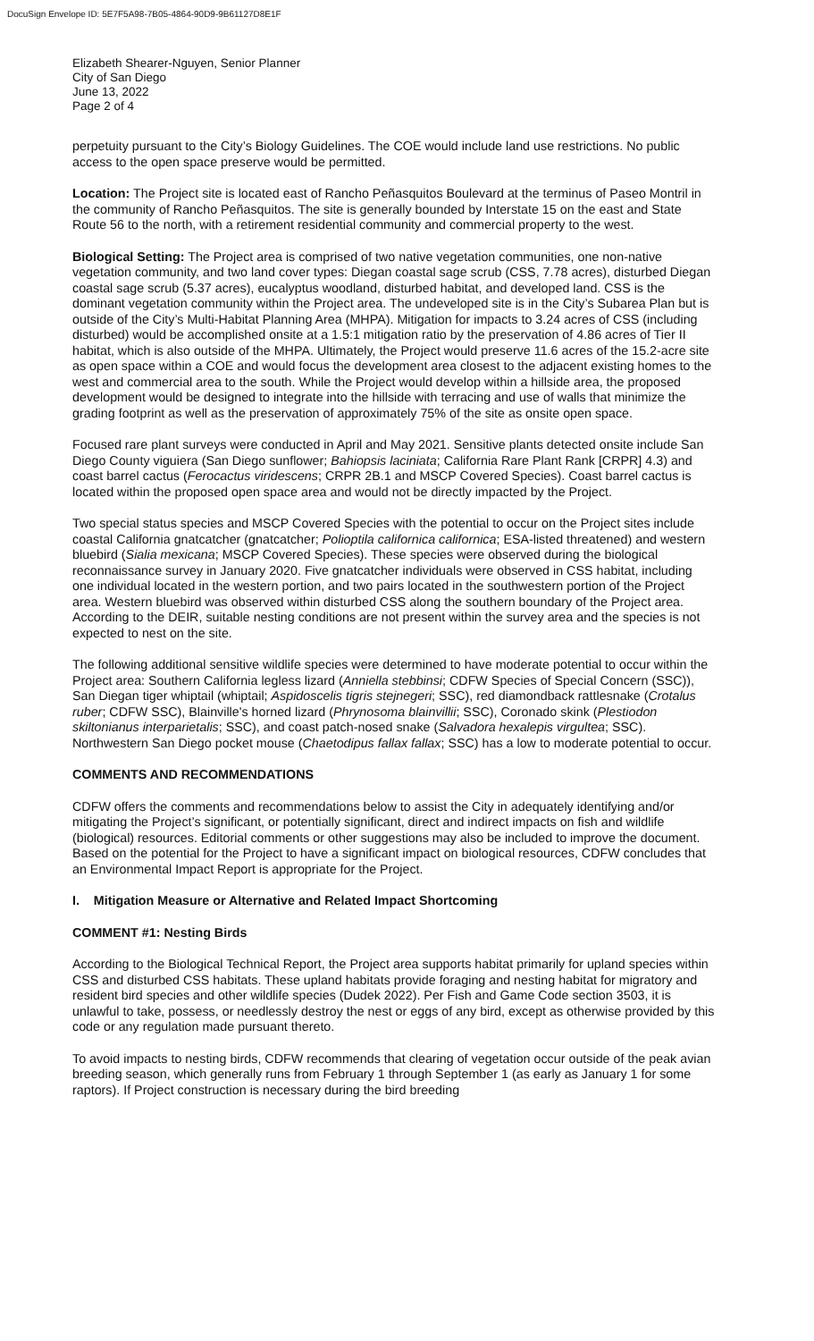DocuSign Envelope ID: 5E7F5A98-7B05-4864-90D9-9B61127D8E1F
Elizabeth Shearer-Nguyen, Senior Planner
City of San Diego
June 13, 2022
Page 2 of 4
perpetuity pursuant to the City’s Biology Guidelines. The COE would include land use restrictions. No public access to the open space preserve would be permitted.
Location: The Project site is located east of Rancho Peñasquitos Boulevard at the terminus of Paseo Montril in the community of Rancho Peñasquitos. The site is generally bounded by Interstate 15 on the east and State Route 56 to the north, with a retirement residential community and commercial property to the west.
Biological Setting: The Project area is comprised of two native vegetation communities, one non-native vegetation community, and two land cover types: Diegan coastal sage scrub (CSS, 7.78 acres), disturbed Diegan coastal sage scrub (5.37 acres), eucalyptus woodland, disturbed habitat, and developed land. CSS is the dominant vegetation community within the Project area. The undeveloped site is in the City’s Subarea Plan but is outside of the City’s Multi-Habitat Planning Area (MHPA). Mitigation for impacts to 3.24 acres of CSS (including disturbed) would be accomplished onsite at a 1.5:1 mitigation ratio by the preservation of 4.86 acres of Tier II habitat, which is also outside of the MHPA. Ultimately, the Project would preserve 11.6 acres of the 15.2-acre site as open space within a COE and would focus the development area closest to the adjacent existing homes to the west and commercial area to the south. While the Project would develop within a hillside area, the proposed development would be designed to integrate into the hillside with terracing and use of walls that minimize the grading footprint as well as the preservation of approximately 75% of the site as onsite open space.
Focused rare plant surveys were conducted in April and May 2021. Sensitive plants detected onsite include San Diego County viguiera (San Diego sunflower; Bahiopsis laciniata; California Rare Plant Rank [CRPR] 4.3) and coast barrel cactus (Ferocactus viridescens; CRPR 2B.1 and MSCP Covered Species). Coast barrel cactus is located within the proposed open space area and would not be directly impacted by the Project.
Two special status species and MSCP Covered Species with the potential to occur on the Project sites include coastal California gnatcatcher (gnatcatcher; Polioptila californica californica; ESA-listed threatened) and western bluebird (Sialia mexicana; MSCP Covered Species). These species were observed during the biological reconnaissance survey in January 2020. Five gnatcatcher individuals were observed in CSS habitat, including one individual located in the western portion, and two pairs located in the southwestern portion of the Project area. Western bluebird was observed within disturbed CSS along the southern boundary of the Project area. According to the DEIR, suitable nesting conditions are not present within the survey area and the species is not expected to nest on the site.
The following additional sensitive wildlife species were determined to have moderate potential to occur within the Project area: Southern California legless lizard (Anniella stebbinsi; CDFW Species of Special Concern (SSC)), San Diegan tiger whiptail (whiptail; Aspidoscelis tigris stejnegeri; SSC), red diamondback rattlesnake (Crotalus ruber; CDFW SSC), Blainville's horned lizard (Phrynosoma blainvillii; SSC), Coronado skink (Plestiodon skiltonianus interparietalis; SSC), and coast patch-nosed snake (Salvadora hexalepis virgultea; SSC). Northwestern San Diego pocket mouse (Chaetodipus fallax fallax; SSC) has a low to moderate potential to occur.
COMMENTS AND RECOMMENDATIONS
CDFW offers the comments and recommendations below to assist the City in adequately identifying and/or mitigating the Project’s significant, or potentially significant, direct and indirect impacts on fish and wildlife (biological) resources. Editorial comments or other suggestions may also be included to improve the document. Based on the potential for the Project to have a significant impact on biological resources, CDFW concludes that an Environmental Impact Report is appropriate for the Project.
I. Mitigation Measure or Alternative and Related Impact Shortcoming
COMMENT #1: Nesting Birds
According to the Biological Technical Report, the Project area supports habitat primarily for upland species within CSS and disturbed CSS habitats. These upland habitats provide foraging and nesting habitat for migratory and resident bird species and other wildlife species (Dudek 2022). Per Fish and Game Code section 3503, it is unlawful to take, possess, or needlessly destroy the nest or eggs of any bird, except as otherwise provided by this code or any regulation made pursuant thereto.
To avoid impacts to nesting birds, CDFW recommends that clearing of vegetation occur outside of the peak avian breeding season, which generally runs from February 1 through September 1 (as early as January 1 for some raptors). If Project construction is necessary during the bird breeding